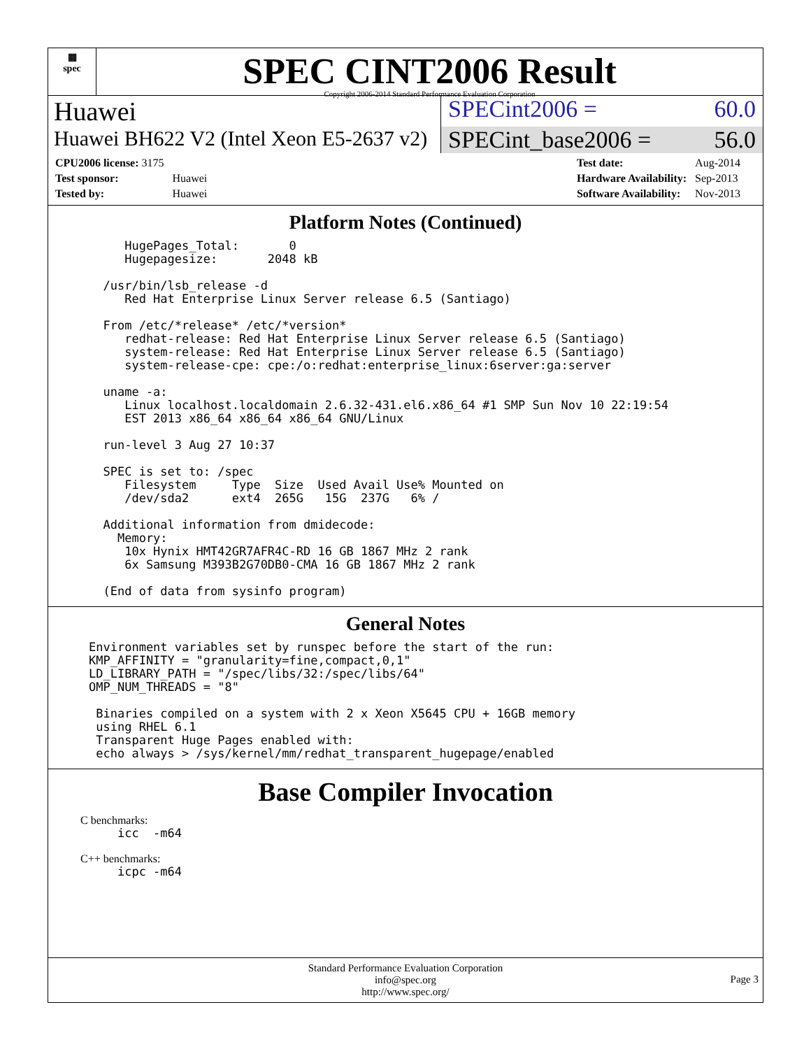▦
spec
SPEC CINT2006 Result
Copyright 2006-2014 Standard Performance Evaluation Corporation
Huawei SPECint2006 = 60.0
Huawei BH622 V2 (Intel Xeon E5-2637 v2)
SPECint_base2006 = 56.0
| CPU2006 license: 3175 | |
| Test sponsor: | Huawei |
| Tested by: | Huawei |
| Test date: | Aug-2014 |
| Hardware Availability: | Sep-2013 |
| Software Availability: | Nov-2013 |
Platform Notes (Continued)
     HugePages_Total:       0
     Hugepagesize:       2048 kB

  /usr/bin/lsb_release -d
     Red Hat Enterprise Linux Server release 6.5 (Santiago)

  From /etc/*release* /etc/*version*
     redhat-release: Red Hat Enterprise Linux Server release 6.5 (Santiago)
     system-release: Red Hat Enterprise Linux Server release 6.5 (Santiago)
     system-release-cpe: cpe:/o:redhat:enterprise_linux:6server:ga:server

  uname -a:
     Linux localhost.localdomain 2.6.32-431.el6.x86_64 #1 SMP Sun Nov 10 22:19:54
     EST 2013 x86_64 x86_64 x86_64 GNU/Linux

  run-level 3 Aug 27 10:37

  SPEC is set to: /spec
     Filesystem     Type  Size  Used Avail Use% Mounted on
     /dev/sda2      ext4  265G   15G  237G   6% /

  Additional information from dmidecode:
    Memory:
     10x Hynix HMT42GR7AFR4C-RD 16 GB 1867 MHz 2 rank
     6x Samsung M393B2G70DB0-CMA 16 GB 1867 MHz 2 rank

  (End of data from sysinfo program)
General Notes
Environment variables set by runspec before the start of the run:
KMP_AFFINITY = "granularity=fine,compact,0,1"
LD_LIBRARY_PATH = "/spec/libs/32:/spec/libs/64"
OMP_NUM_THREADS = "8"

 Binaries compiled on a system with 2 x Xeon X5645 CPU + 16GB memory
 using RHEL 6.1
 Transparent Huge Pages enabled with:
 echo always > /sys/kernel/mm/redhat_transparent_hugepage/enabled
Base Compiler Invocation
C benchmarks:
    icc  -m64
C++ benchmarks:
    icpc -m64
Standard Performance Evaluation Corporation
info@spec.org
http://www.spec.org/
Page 3